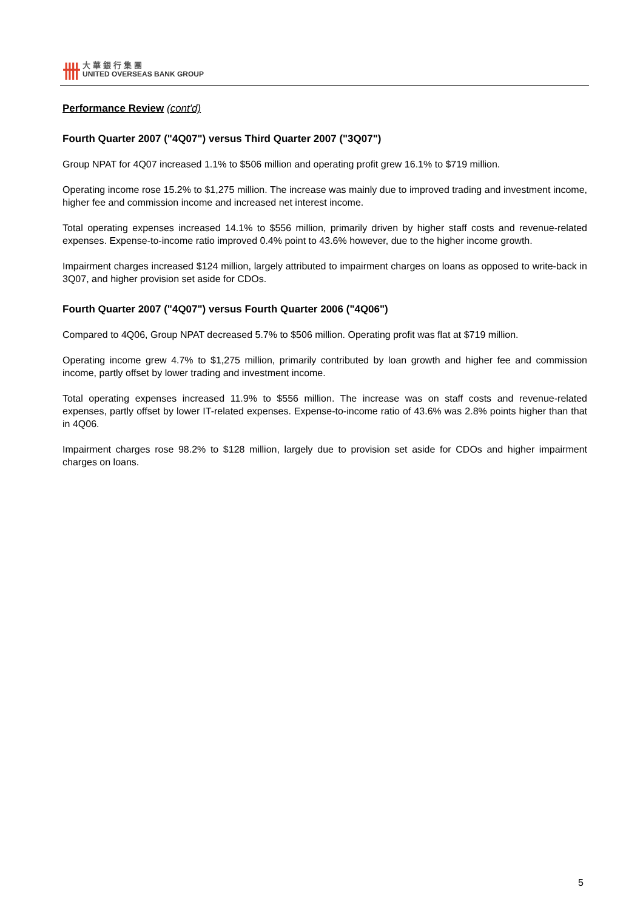卌
大華銀行集團
UNITED OVERSEAS BANK GROUP
Performance Review (cont'd)
Fourth Quarter 2007 ("4Q07") versus Third Quarter 2007 ("3Q07")
Group NPAT for 4Q07 increased 1.1% to $506 million and operating profit grew 16.1% to $719 million.
Operating income rose 15.2% to $1,275 million. The increase was mainly due to improved trading and investment income, higher fee and commission income and increased net interest income.
Total operating expenses increased 14.1% to $556 million, primarily driven by higher staff costs and revenue-related expenses. Expense-to-income ratio improved 0.4% point to 43.6% however, due to the higher income growth.
Impairment charges increased $124 million, largely attributed to impairment charges on loans as opposed to write-back in 3Q07, and higher provision set aside for CDOs.
Fourth Quarter 2007 ("4Q07") versus Fourth Quarter 2006 ("4Q06")
Compared to 4Q06, Group NPAT decreased 5.7% to $506 million. Operating profit was flat at $719 million.
Operating income grew 4.7% to $1,275 million, primarily contributed by loan growth and higher fee and commission income, partly offset by lower trading and investment income.
Total operating expenses increased 11.9% to $556 million. The increase was on staff costs and revenue-related expenses, partly offset by lower IT-related expenses. Expense-to-income ratio of 43.6% was 2.8% points higher than that in 4Q06.
Impairment charges rose 98.2% to $128 million, largely due to provision set aside for CDOs and higher impairment charges on loans.
5